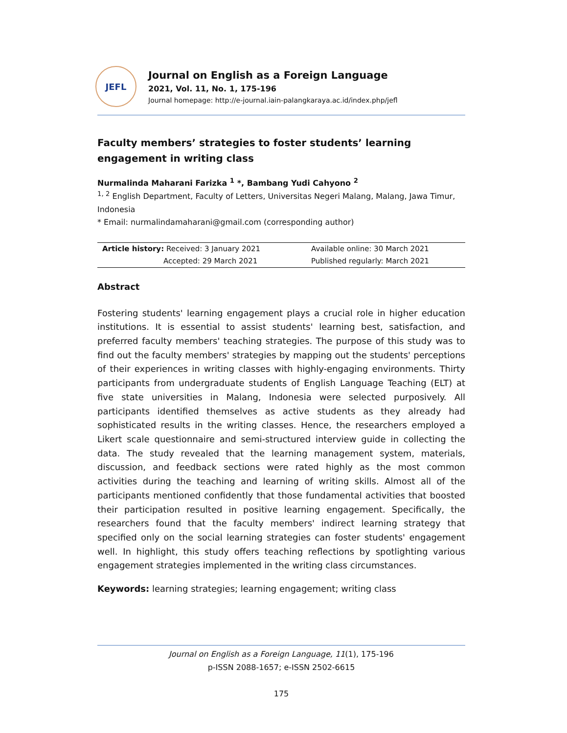JEFL
Journal on English as a Foreign Language
2021, Vol. 11, No. 1, 175-196
Journal homepage: http://e-journal.iain-palangkaraya.ac.id/index.php/jefl
Faculty members’ strategies to foster students’ learning engagement in writing class
Nurmalinda Maharani Farizka <sup>1</sup> *, Bambang Yudi Cahyono <sup>2</sup>
<sup>1, 2</sup> English Department, Faculty of Letters, Universitas Negeri Malang, Malang, Jawa Timur, Indonesia
* Email: nurmalindamaharani@gmail.com (corresponding author)
| Article history: Received: 3 January 2021 | Available online: 30 March 2021 |
| Accepted: 29 March 2021 | Published regularly: March 2021 |
Abstract
Fostering students' learning engagement plays a crucial role in higher education institutions. It is essential to assist students' learning best, satisfaction, and preferred faculty members' teaching strategies. The purpose of this study was to find out the faculty members' strategies by mapping out the students' perceptions of their experiences in writing classes with highly-engaging environments. Thirty participants from undergraduate students of English Language Teaching (ELT) at five state universities in Malang, Indonesia were selected purposively. All participants identified themselves as active students as they already had sophisticated results in the writing classes. Hence, the researchers employed a Likert scale questionnaire and semi-structured interview guide in collecting the data. The study revealed that the learning management system, materials, discussion, and feedback sections were rated highly as the most common activities during the teaching and learning of writing skills. Almost all of the participants mentioned confidently that those fundamental activities that boosted their participation resulted in positive learning engagement. Specifically, the researchers found that the faculty members' indirect learning strategy that specified only on the social learning strategies can foster students' engagement well. In highlight, this study offers teaching reflections by spotlighting various engagement strategies implemented in the writing class circumstances.
Keywords: learning strategies; learning engagement; writing class
Journal on English as a Foreign Language, 11(1), 175-196
p-ISSN 2088-1657; e-ISSN 2502-6615
175